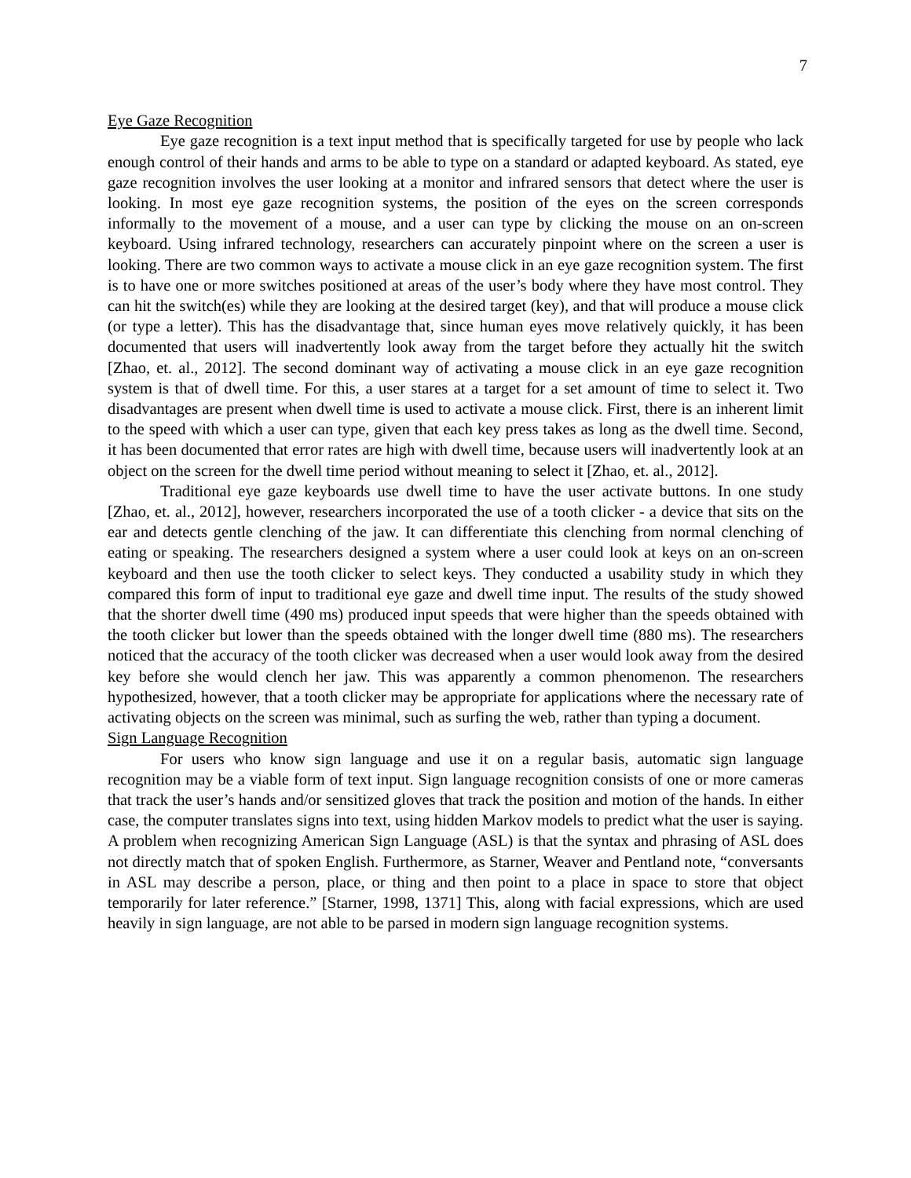7
Eye Gaze Recognition
Eye gaze recognition is a text input method that is specifically targeted for use by people who lack enough control of their hands and arms to be able to type on a standard or adapted keyboard. As stated, eye gaze recognition involves the user looking at a monitor and infrared sensors that detect where the user is looking. In most eye gaze recognition systems, the position of the eyes on the screen corresponds informally to the movement of a mouse, and a user can type by clicking the mouse on an on-screen keyboard. Using infrared technology, researchers can accurately pinpoint where on the screen a user is looking. There are two common ways to activate a mouse click in an eye gaze recognition system. The first is to have one or more switches positioned at areas of the user’s body where they have most control. They can hit the switch(es) while they are looking at the desired target (key), and that will produce a mouse click (or type a letter). This has the disadvantage that, since human eyes move relatively quickly, it has been documented that users will inadvertently look away from the target before they actually hit the switch [Zhao, et. al., 2012]. The second dominant way of activating a mouse click in an eye gaze recognition system is that of dwell time. For this, a user stares at a target for a set amount of time to select it. Two disadvantages are present when dwell time is used to activate a mouse click. First, there is an inherent limit to the speed with which a user can type, given that each key press takes as long as the dwell time. Second, it has been documented that error rates are high with dwell time, because users will inadvertently look at an object on the screen for the dwell time period without meaning to select it [Zhao, et. al., 2012].
Traditional eye gaze keyboards use dwell time to have the user activate buttons. In one study [Zhao, et. al., 2012], however, researchers incorporated the use of a tooth clicker - a device that sits on the ear and detects gentle clenching of the jaw. It can differentiate this clenching from normal clenching of eating or speaking. The researchers designed a system where a user could look at keys on an on-screen keyboard and then use the tooth clicker to select keys. They conducted a usability study in which they compared this form of input to traditional eye gaze and dwell time input. The results of the study showed that the shorter dwell time (490 ms) produced input speeds that were higher than the speeds obtained with the tooth clicker but lower than the speeds obtained with the longer dwell time (880 ms). The researchers noticed that the accuracy of the tooth clicker was decreased when a user would look away from the desired key before she would clench her jaw. This was apparently a common phenomenon. The researchers hypothesized, however, that a tooth clicker may be appropriate for applications where the necessary rate of activating objects on the screen was minimal, such as surfing the web, rather than typing a document.
Sign Language Recognition
For users who know sign language and use it on a regular basis, automatic sign language recognition may be a viable form of text input. Sign language recognition consists of one or more cameras that track the user’s hands and/or sensitized gloves that track the position and motion of the hands. In either case, the computer translates signs into text, using hidden Markov models to predict what the user is saying. A problem when recognizing American Sign Language (ASL) is that the syntax and phrasing of ASL does not directly match that of spoken English. Furthermore, as Starner, Weaver and Pentland note, “conversants in ASL may describe a person, place, or thing and then point to a place in space to store that object temporarily for later reference.” [Starner, 1998, 1371] This, along with facial expressions, which are used heavily in sign language, are not able to be parsed in modern sign language recognition systems.